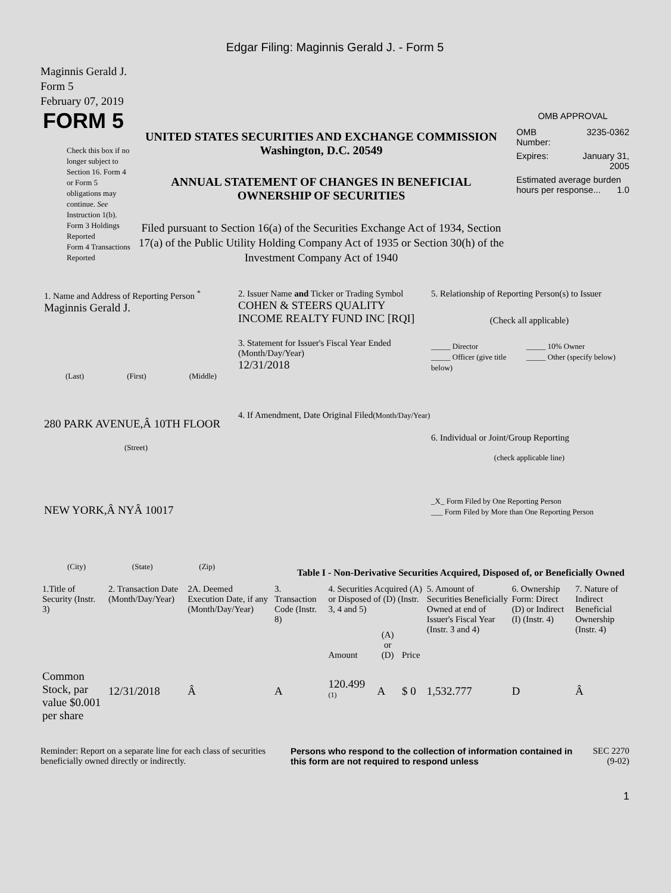Edgar Filing: Maginnis Gerald J. - Form 5
Maginnis Gerald J.
Form 5
February 07, 2019
FORM 5
Check this box if no longer subject to Section 16. Form 4 or Form 5 obligations may continue. See Instruction 1(b).
Form 3 Holdings Reported
Form 4 Transactions Reported
UNITED STATES SECURITIES AND EXCHANGE COMMISSION
Washington, D.C. 20549
ANNUAL STATEMENT OF CHANGES IN BENEFICIAL
OWNERSHIP OF SECURITIES
Filed pursuant to Section 16(a) of the Securities Exchange Act of 1934, Section 17(a) of the Public Utility Holding Company Act of 1935 or Section 30(h) of the Investment Company Act of 1940
OMB APPROVAL
OMB
Number: 3235-0362
Expires: January 31,
2005
Estimated average burden hours per response... 1.0
1. Name and Address of Reporting Person <sup>*</sup>
Maginnis Gerald J.
(Last) (First) (Middle)
280 PARK AVENUE,Â 10TH FLOOR
(Street)
NEW YORK,Â NYÂ 10017
(City) (State) (Zip)
2. Issuer Name and Ticker or Trading Symbol
COHEN & STEERS QUALITY INCOME REALTY FUND INC [RQI]
3. Statement for Issuer's Fiscal Year Ended (Month/Day/Year)
12/31/2018
4. If Amendment, Date Original Filed(Month/Day/Year)
5. Relationship of Reporting Person(s) to Issuer
(Check all applicable)
_____ Director
_____ Officer (give title below)
_____ 10% Owner
_____ Other (specify below)
6. Individual or Joint/Group Reporting
(check applicable line)
_X_ Form Filed by One Reporting Person
___ Form Filed by More than One Reporting Person
Table I - Non-Derivative Securities Acquired, Disposed of, or Beneficially Owned
| 1.Title of Security (Instr. 3) | 2. Transaction Date (Month/Day/Year) | 2A. Deemed Execution Date, if any (Month/Day/Year) | 3. Transaction Code (Instr. 8) | 4. Securities Acquired (A) or Disposed of (D) (Instr. 3, 4 and 5) | | | 5. Amount of Securities Beneficially Owned at end of Issuer's Fiscal Year (Instr. 3 and 4) | 6. Ownership Form: Direct (D) or Indirect (I) (Instr. 4) | 7. Nature of Indirect Beneficial Ownership (Instr. 4) |
| --- | --- | --- | --- | --- | --- | --- | --- | --- | --- |
| | | | | Amount | (A) or (D) | Price | | | |
| Common Stock, par value $0.001 per share | 12/31/2018 | Â | A | 120.499 <sup>(1)</sup> | A | $ 0 | 1,532.777 | D | Â |
Reminder: Report on a separate line for each class of securities beneficially owned directly or indirectly.
Persons who respond to the collection of information contained in this form are not required to respond unless
SEC 2270
(9-02)
1